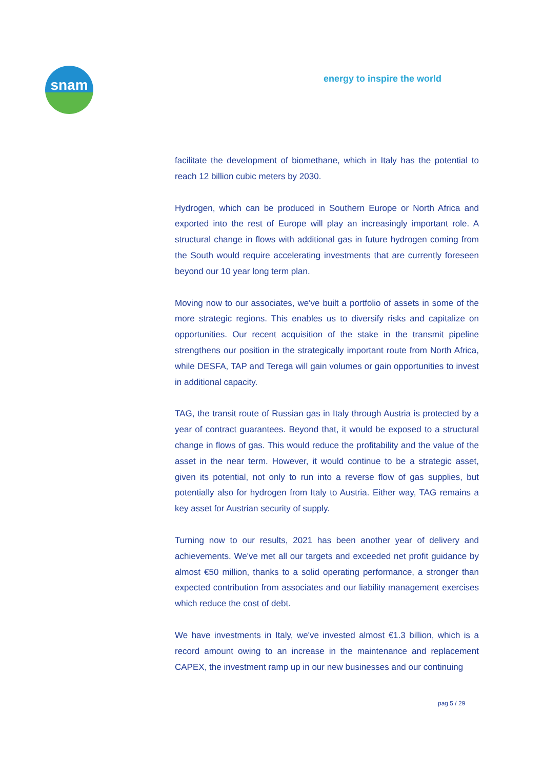snam
energy to inspire the world
facilitate the development of biomethane, which in Italy has the potential to reach 12 billion cubic meters by 2030.
Hydrogen, which can be produced in Southern Europe or North Africa and exported into the rest of Europe will play an increasingly important role. A structural change in flows with additional gas in future hydrogen coming from the South would require accelerating investments that are currently foreseen beyond our 10 year long term plan.
Moving now to our associates, we've built a portfolio of assets in some of the more strategic regions. This enables us to diversify risks and capitalize on opportunities. Our recent acquisition of the stake in the transmit pipeline strengthens our position in the strategically important route from North Africa, while DESFA, TAP and Terega will gain volumes or gain opportunities to invest in additional capacity.
TAG, the transit route of Russian gas in Italy through Austria is protected by a year of contract guarantees. Beyond that, it would be exposed to a structural change in flows of gas. This would reduce the profitability and the value of the asset in the near term. However, it would continue to be a strategic asset, given its potential, not only to run into a reverse flow of gas supplies, but potentially also for hydrogen from Italy to Austria. Either way, TAG remains a key asset for Austrian security of supply.
Turning now to our results, 2021 has been another year of delivery and achievements. We've met all our targets and exceeded net profit guidance by almost €50 million, thanks to a solid operating performance, a stronger than expected contribution from associates and our liability management exercises which reduce the cost of debt.
We have investments in Italy, we've invested almost €1.3 billion, which is a record amount owing to an increase in the maintenance and replacement CAPEX, the investment ramp up in our new businesses and our continuing
pag 5 / 29